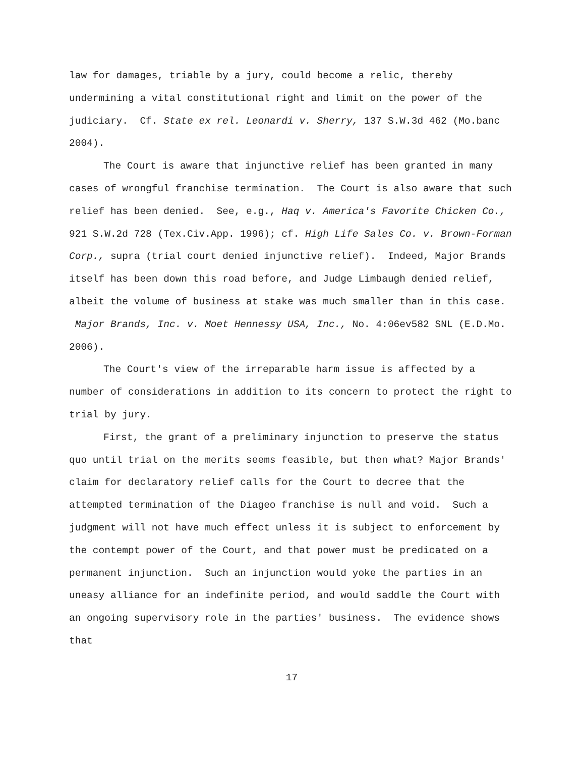law for damages, triable by a jury, could become a relic, thereby undermining a vital constitutional right and limit on the power of the judiciary. Cf. State ex rel. Leonardi v. Sherry, 137 S.W.3d 462 (Mo.banc 2004).
The Court is aware that injunctive relief has been granted in many cases of wrongful franchise termination. The Court is also aware that such relief has been denied. See, e.g., Haq v. America's Favorite Chicken Co., 921 S.W.2d 728 (Tex.Civ.App. 1996); cf. High Life Sales Co. v. Brown-Forman Corp., supra (trial court denied injunctive relief). Indeed, Major Brands itself has been down this road before, and Judge Limbaugh denied relief, albeit the volume of business at stake was much smaller than in this case. Major Brands, Inc. v. Moet Hennessy USA, Inc., No. 4:06ev582 SNL (E.D.Mo. 2006).
The Court's view of the irreparable harm issue is affected by a number of considerations in addition to its concern to protect the right to trial by jury.
First, the grant of a preliminary injunction to preserve the status quo until trial on the merits seems feasible, but then what? Major Brands' claim for declaratory relief calls for the Court to decree that the attempted termination of the Diageo franchise is null and void. Such a judgment will not have much effect unless it is subject to enforcement by the contempt power of the Court, and that power must be predicated on a permanent injunction. Such an injunction would yoke the parties in an uneasy alliance for an indefinite period, and would saddle the Court with an ongoing supervisory role in the parties' business. The evidence shows that
17